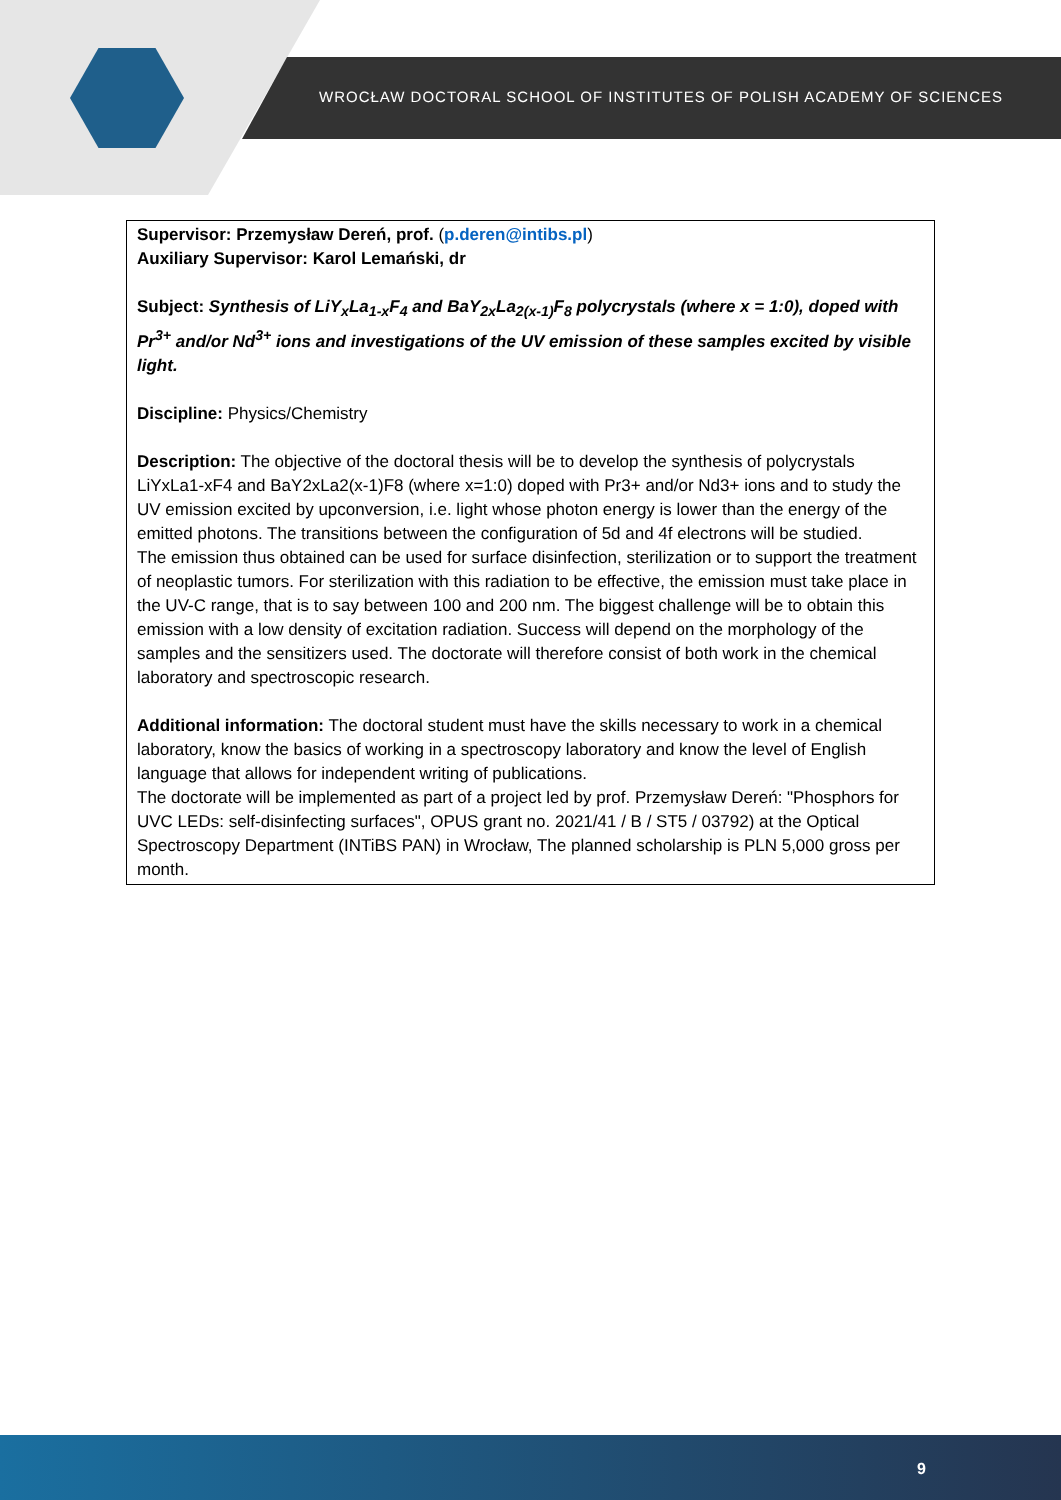WROCŁAW DOCTORAL SCHOOL OF INSTITUTES OF POLISH ACADEMY OF SCIENCES
Supervisor: Przemysław Dereń, prof. (p.deren@intibs.pl)
Auxiliary Supervisor: Karol Lemański, dr
Subject: Synthesis of LiY<sub>x</sub>La<sub>1-x</sub>F<sub>4</sub> and BaY<sub>2x</sub>La<sub>2(x-1)</sub>F<sub>8</sub> polycrystals (where x = 1:0), doped with Pr<sup>3+</sup> and/or Nd<sup>3+</sup> ions and investigations of the UV emission of these samples excited by visible light.
Discipline: Physics/Chemistry
Description: The objective of the doctoral thesis will be to develop the synthesis of polycrystals LiYxLa1-xF4 and BaY2xLa2(x-1)F8 (where x=1:0) doped with Pr3+ and/or Nd3+ ions and to study the UV emission excited by upconversion, i.e. light whose photon energy is lower than the energy of the emitted photons. The transitions between the configuration of 5d and 4f electrons will be studied.
The emission thus obtained can be used for surface disinfection, sterilization or to support the treatment of neoplastic tumors. For sterilization with this radiation to be effective, the emission must take place in the UV-C range, that is to say between 100 and 200 nm. The biggest challenge will be to obtain this emission with a low density of excitation radiation. Success will depend on the morphology of the samples and the sensitizers used. The doctorate will therefore consist of both work in the chemical laboratory and spectroscopic research.
Additional information: The doctoral student must have the skills necessary to work in a chemical laboratory, know the basics of working in a spectroscopy laboratory and know the level of English language that allows for independent writing of publications.
The doctorate will be implemented as part of a project led by prof. Przemysław Dereń: "Phosphors for UVC LEDs: self-disinfecting surfaces", OPUS grant no. 2021/41 / B / ST5 / 03792) at the Optical Spectroscopy Department (INTiBS PAN) in Wrocław, The planned scholarship is PLN 5,000 gross per month.
9